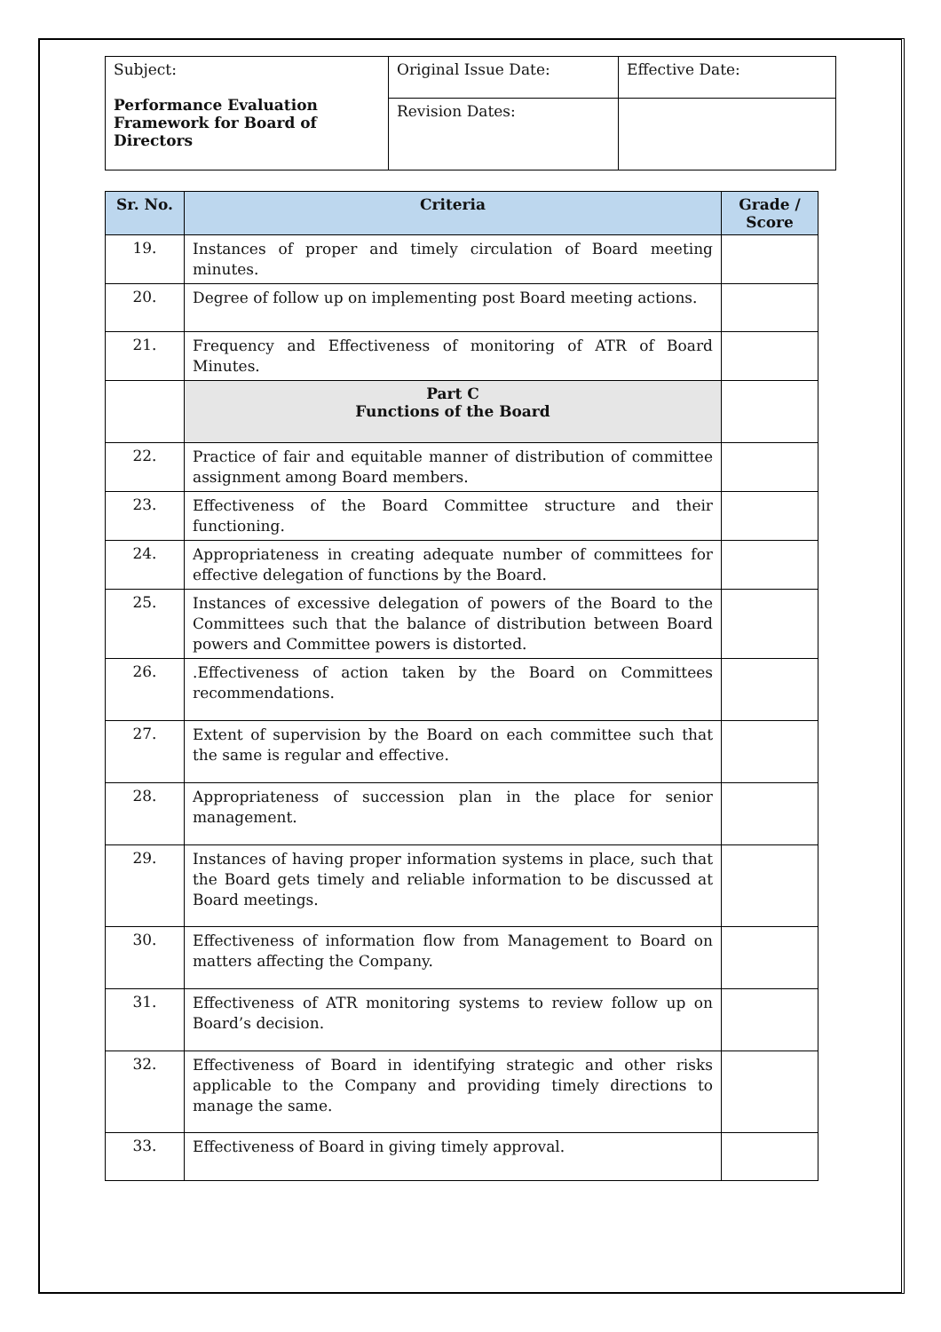| Subject: Performance Evaluation Framework for Board of Directors | Original Issue Date: | Effective Date: |
| | Revision Dates: | |
| Sr. No. | Criteria | Grade / Score |
| --- | --- | --- |
| 19. | Instances of proper and timely circulation of Board meeting minutes. | |
| 20. | Degree of follow up on implementing post Board meeting actions. | |
| 21. | Frequency and Effectiveness of monitoring of ATR of Board Minutes. | |
| | Part C Functions of the Board | |
| 22. | Practice of fair and equitable manner of distribution of committee assignment among Board members. | |
| 23. | Effectiveness of the Board Committee structure and their functioning. | |
| 24. | Appropriateness in creating adequate number of committees for effective delegation of functions by the Board. | |
| 25. | Instances of excessive delegation of powers of the Board to the Committees such that the balance of distribution between Board powers and Committee powers is distorted. | |
| 26. | .Effectiveness of action taken by the Board on Committees recommendations. | |
| 27. | Extent of supervision by the Board on each committee such that the same is regular and effective. | |
| 28. | Appropriateness of succession plan in the place for senior management. | |
| 29. | Instances of having proper information systems in place, such that the Board gets timely and reliable information to be discussed at Board meetings. | |
| 30. | Effectiveness of information flow from Management to Board on matters affecting the Company. | |
| 31. | Effectiveness of ATR monitoring systems to review follow up on Board’s decision. | |
| 32. | Effectiveness of Board in identifying strategic and other risks applicable to the Company and providing timely directions to manage the same. | |
| 33. | Effectiveness of Board in giving timely approval. | |